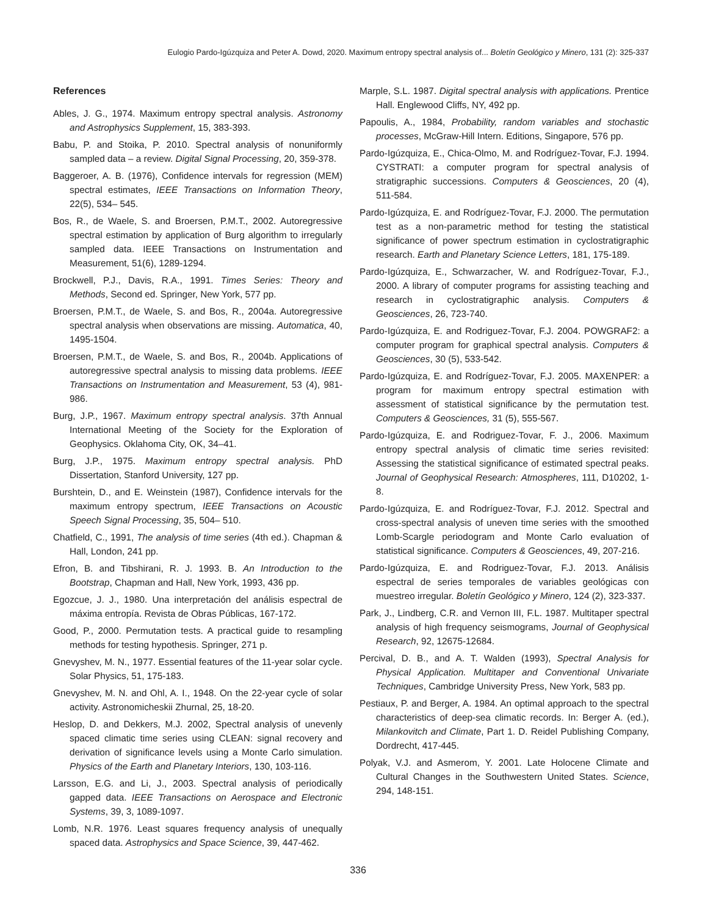Eulogio Pardo-Igúzquiza and Peter A. Dowd, 2020. Maximum entropy spectral analysis of... Boletín Geológico y Minero, 131 (2): 325-337
References
Ables, J. G., 1974. Maximum entropy spectral analysis. Astronomy and Astrophysics Supplement, 15, 383-393.
Babu, P. and Stoika, P. 2010. Spectral analysis of nonuniformly sampled data – a review. Digital Signal Processing, 20, 359-378.
Baggeroer, A. B. (1976), Confidence intervals for regression (MEM) spectral estimates, IEEE Transactions on Information Theory, 22(5), 534– 545.
Bos, R., de Waele, S. and Broersen, P.M.T., 2002. Autoregressive spectral estimation by application of Burg algorithm to irregularly sampled data. IEEE Transactions on Instrumentation and Measurement, 51(6), 1289-1294.
Brockwell, P.J., Davis, R.A., 1991. Times Series: Theory and Methods, Second ed. Springer, New York, 577 pp.
Broersen, P.M.T., de Waele, S. and Bos, R., 2004a. Autoregressive spectral analysis when observations are missing. Automatica, 40, 1495-1504.
Broersen, P.M.T., de Waele, S. and Bos, R., 2004b. Applications of autoregressive spectral analysis to missing data problems. IEEE Transactions on Instrumentation and Measurement, 53 (4), 981-986.
Burg, J.P., 1967. Maximum entropy spectral analysis. 37th Annual International Meeting of the Society for the Exploration of Geophysics. Oklahoma City, OK, 34–41.
Burg, J.P., 1975. Maximum entropy spectral analysis. PhD Dissertation, Stanford University, 127 pp.
Burshtein, D., and E. Weinstein (1987), Confidence intervals for the maximum entropy spectrum, IEEE Transactions on Acoustic Speech Signal Processing, 35, 504– 510.
Chatfield, C., 1991, The analysis of time series (4th ed.). Chapman & Hall, London, 241 pp.
Efron, B. and Tibshirani, R. J. 1993. B. An Introduction to the Bootstrap, Chapman and Hall, New York, 1993, 436 pp.
Egozcue, J. J., 1980. Una interpretación del análisis espectral de máxima entropía. Revista de Obras Públicas, 167-172.
Good, P., 2000. Permutation tests. A practical guide to resampling methods for testing hypothesis. Springer, 271 p.
Gnevyshev, M. N., 1977. Essential features of the 11-year solar cycle. Solar Physics, 51, 175-183.
Gnevyshev, M. N. and Ohl, A. I., 1948. On the 22-year cycle of solar activity. Astronomicheskii Zhurnal, 25, 18-20.
Heslop, D. and Dekkers, M.J. 2002, Spectral analysis of unevenly spaced climatic time series using CLEAN: signal recovery and derivation of significance levels using a Monte Carlo simulation. Physics of the Earth and Planetary Interiors, 130, 103-116.
Larsson, E.G. and Li, J., 2003. Spectral analysis of periodically gapped data. IEEE Transactions on Aerospace and Electronic Systems, 39, 3, 1089-1097.
Lomb, N.R. 1976. Least squares frequency analysis of unequally spaced data. Astrophysics and Space Science, 39, 447-462.
Marple, S.L. 1987. Digital spectral analysis with applications. Prentice Hall. Englewood Cliffs, NY, 492 pp.
Papoulis, A., 1984, Probability, random variables and stochastic processes, McGraw-Hill Intern. Editions, Singapore, 576 pp.
Pardo-Igúzquiza, E., Chica-Olmo, M. and Rodríguez-Tovar, F.J. 1994. CYSTRATI: a computer program for spectral analysis of stratigraphic successions. Computers & Geosciences, 20 (4), 511-584.
Pardo-Igúzquiza, E. and Rodríguez-Tovar, F.J. 2000. The permutation test as a non-parametric method for testing the statistical significance of power spectrum estimation in cyclostratigraphic research. Earth and Planetary Science Letters, 181, 175-189.
Pardo-Igúzquiza, E., Schwarzacher, W. and Rodríguez-Tovar, F.J., 2000. A library of computer programs for assisting teaching and research in cyclostratigraphic analysis. Computers & Geosciences, 26, 723-740.
Pardo-Igúzquiza, E. and Rodriguez-Tovar, F.J. 2004. POWGRAF2: a computer program for graphical spectral analysis. Computers & Geosciences, 30 (5), 533-542.
Pardo-Igúzquiza, E. and Rodríguez-Tovar, F.J. 2005. MAXENPER: a program for maximum entropy spectral estimation with assessment of statistical significance by the permutation test. Computers & Geosciences, 31 (5), 555-567.
Pardo-Igúzquiza, E. and Rodriguez-Tovar, F. J., 2006. Maximum entropy spectral analysis of climatic time series revisited: Assessing the statistical significance of estimated spectral peaks. Journal of Geophysical Research: Atmospheres, 111, D10202, 1-8.
Pardo-Igúzquiza, E. and Rodríguez-Tovar, F.J. 2012. Spectral and cross-spectral analysis of uneven time series with the smoothed Lomb-Scargle periodogram and Monte Carlo evaluation of statistical significance. Computers & Geosciences, 49, 207-216.
Pardo-Igúzquiza, E. and Rodriguez-Tovar, F.J. 2013. Análisis espectral de series temporales de variables geológicas con muestreo irregular. Boletín Geológico y Minero, 124 (2), 323-337.
Park, J., Lindberg, C.R. and Vernon III, F.L. 1987. Multitaper spectral analysis of high frequency seismograms, Journal of Geophysical Research, 92, 12675-12684.
Percival, D. B., and A. T. Walden (1993), Spectral Analysis for Physical Application. Multitaper and Conventional Univariate Techniques, Cambridge University Press, New York, 583 pp.
Pestiaux, P. and Berger, A. 1984. An optimal approach to the spectral characteristics of deep-sea climatic records. In: Berger A. (ed.), Milankovitch and Climate, Part 1. D. Reidel Publishing Company, Dordrecht, 417-445.
Polyak, V.J. and Asmerom, Y. 2001. Late Holocene Climate and Cultural Changes in the Southwestern United States. Science, 294, 148-151.
336